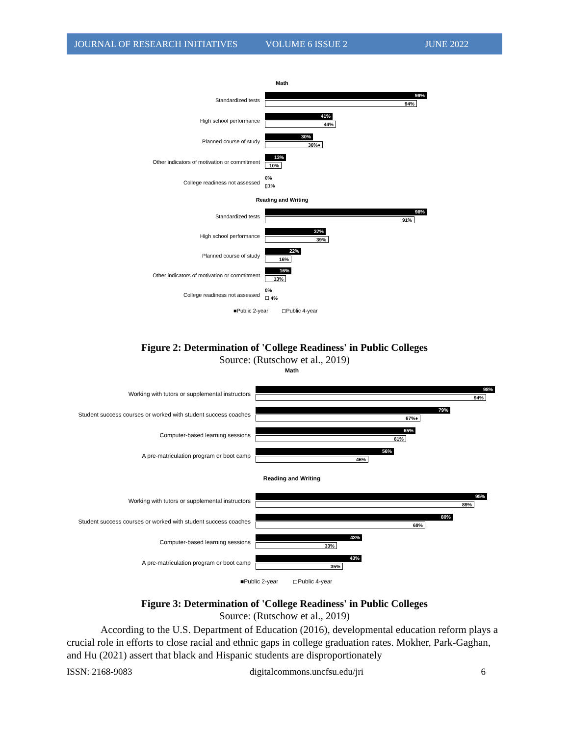JOURNAL OF RESEARCH INITIATIVES VOLUME 6 ISSUE 2 JUNE 2022
Math
Standardized tests
99%
94%
High school performance
41%
44%
Planned course of study
30%
36%♦
Other indicators of motivation or commitment
13%
10%
College readiness not assessed
0%
▯1%
Reading and Writing
Standardized tests
98%
91%
High school performance
37%
39%
Planned course of study
22%
16%
Other indicators of motivation or commitment
16%
13%
College readiness not assessed
0%
☐ 4%
■Public 2-year ◻Public 4-year
Figure 2: Determination of 'College Readiness' in Public Colleges
Source: (Rutschow et al., 2019)
Math
Working with tutors or supplemental instructors
98%
94%
Student success courses or worked with student success coaches
79%
67%♦
Computer-based learning sessions
65%
61%
A pre-matriculation program or boot camp
56%
46%
Reading and Writing
Working with tutors or supplemental instructors
95%
89%
Student success courses or worked with student success coaches
80%
69%
Computer-based learning sessions
43%
33%
A pre-matriculation program or boot camp
43%
35%
■Public 2-year ◻Public 4-year
Figure 3: Determination of 'College Readiness' in Public Colleges
Source: (Rutschow et al., 2019)
According to the U.S. Department of Education (2016), developmental education reform plays a crucial role in efforts to close racial and ethnic gaps in college graduation rates. Mokher, Park-Gaghan, and Hu (2021) assert that black and Hispanic students are disproportionately
ISSN: 2168-9083 digitalcommons.uncfsu.edu/jri 6